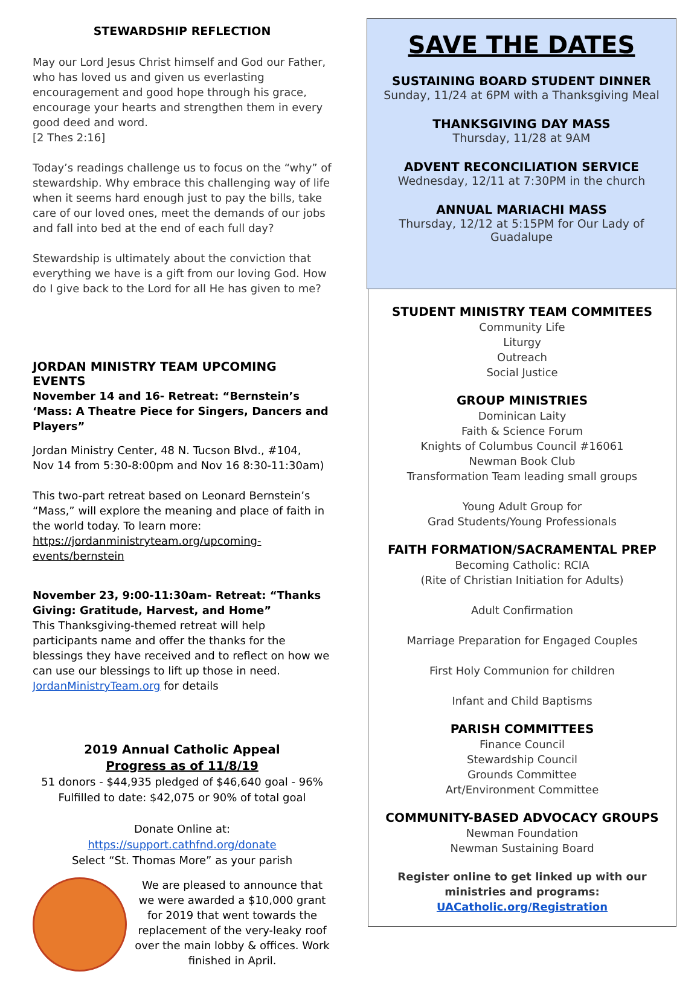STEWARDSHIP REFLECTION
May our Lord Jesus Christ himself and God our Father, who has loved us and given us everlasting encouragement and good hope through his grace, encourage your hearts and strengthen them in every good deed and word.
[2 Thes 2:16]
Today’s readings challenge us to focus on the “why” of stewardship. Why embrace this challenging way of life when it seems hard enough just to pay the bills, take care of our loved ones, meet the demands of our jobs and fall into bed at the end of each full day?
Stewardship is ultimately about the conviction that everything we have is a gift from our loving God. How do I give back to the Lord for all He has given to me?
JORDAN MINISTRY TEAM UPCOMING EVENTS
November 14 and 16- Retreat: “Bernstein’s ‘Mass: A Theatre Piece for Singers, Dancers and Players”
Jordan Ministry Center, 48 N. Tucson Blvd., #104,
Nov 14 from 5:30-8:00pm and Nov 16 8:30-11:30am)
This two-part retreat based on Leonard Bernstein’s “Mass,” will explore the meaning and place of faith in the world today. To learn more: https://jordanministryteam.org/upcoming-events/bernstein
November 23, 9:00-11:30am- Retreat: “Thanks Giving: Gratitude, Harvest, and Home”
This Thanksgiving-themed retreat will help participants name and offer the thanks for the blessings they have received and to reflect on how we can use our blessings to lift up those in need. JordanMinistryTeam.org for details
2019 Annual Catholic Appeal
Progress as of 11/8/19
51 donors - $44,935 pledged of $46,640 goal - 96%
Fulfilled to date: $42,075 or 90% of total goal
Donate Online at:
https://support.cathfnd.org/donate
Select “St. Thomas More” as your parish
We are pleased to announce that we were awarded a $10,000 grant for 2019 that went towards the replacement of the very-leaky roof over the main lobby & offices. Work finished in April.
SAVE THE DATES
SUSTAINING BOARD STUDENT DINNER
Sunday, 11/24 at 6PM with a Thanksgiving Meal
THANKSGIVING DAY MASS
Thursday, 11/28 at 9AM
ADVENT RECONCILIATION SERVICE
Wednesday, 12/11 at 7:30PM in the church
ANNUAL MARIACHI MASS
Thursday, 12/12 at 5:15PM for Our Lady of Guadalupe
STUDENT MINISTRY TEAM COMMITEES
Community Life
Liturgy
Outreach
Social Justice
GROUP MINISTRIES
Dominican Laity
Faith & Science Forum
Knights of Columbus Council #16061
Newman Book Club
Transformation Team leading small groups
Young Adult Group for
Grad Students/Young Professionals
FAITH FORMATION/SACRAMENTAL PREP
Becoming Catholic: RCIA
(Rite of Christian Initiation for Adults)
Adult Confirmation
Marriage Preparation for Engaged Couples
First Holy Communion for children
Infant and Child Baptisms
PARISH COMMITTEES
Finance Council
Stewardship Council
Grounds Committee
Art/Environment Committee
COMMUNITY-BASED ADVOCACY GROUPS
Newman Foundation
Newman Sustaining Board
Register online to get linked up with our ministries and programs: UACatholic.org/Registration